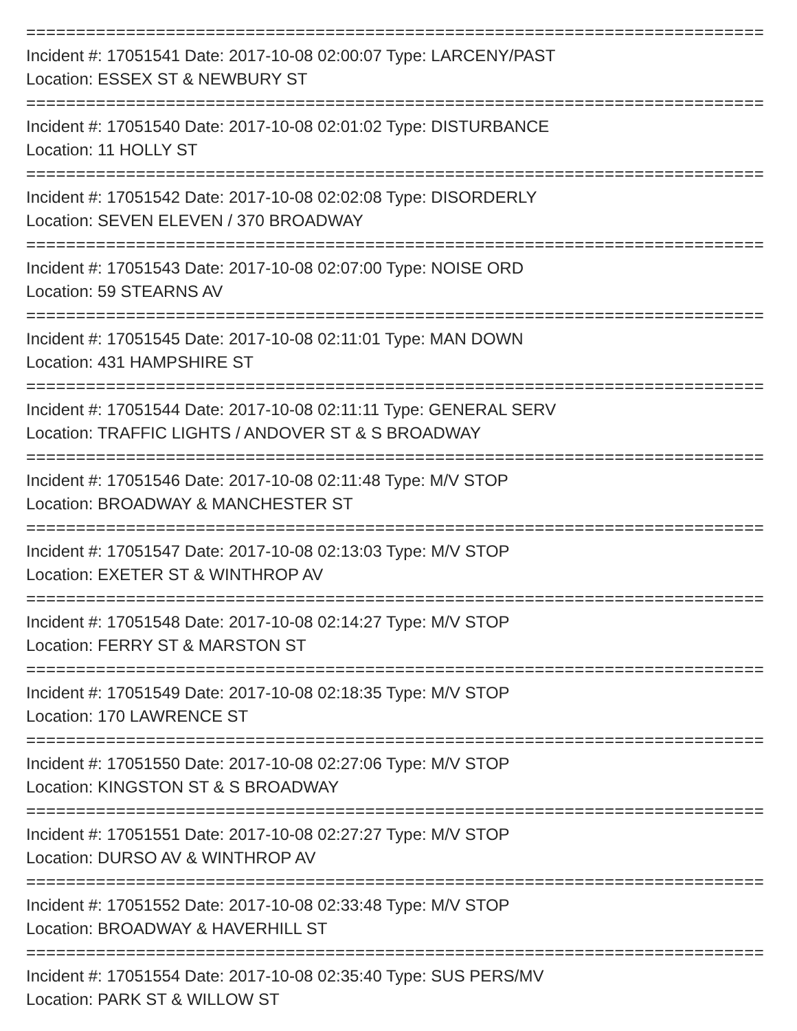==========================================================================
Incident #: 17051541 Date: 2017-10-08 02:00:07 Type: LARCENY/PAST
Location: ESSEX ST & NEWBURY ST
==========================================================================
Incident #: 17051540 Date: 2017-10-08 02:01:02 Type: DISTURBANCE
Location: 11 HOLLY ST
==========================================================================
Incident #: 17051542 Date: 2017-10-08 02:02:08 Type: DISORDERLY
Location: SEVEN ELEVEN / 370 BROADWAY
==========================================================================
Incident #: 17051543 Date: 2017-10-08 02:07:00 Type: NOISE ORD
Location: 59 STEARNS AV
==========================================================================
Incident #: 17051545 Date: 2017-10-08 02:11:01 Type: MAN DOWN
Location: 431 HAMPSHIRE ST
==========================================================================
Incident #: 17051544 Date: 2017-10-08 02:11:11 Type: GENERAL SERV
Location: TRAFFIC LIGHTS / ANDOVER ST & S BROADWAY
==========================================================================
Incident #: 17051546 Date: 2017-10-08 02:11:48 Type: M/V STOP
Location: BROADWAY & MANCHESTER ST
==========================================================================
Incident #: 17051547 Date: 2017-10-08 02:13:03 Type: M/V STOP
Location: EXETER ST & WINTHROP AV
==========================================================================
Incident #: 17051548 Date: 2017-10-08 02:14:27 Type: M/V STOP
Location: FERRY ST & MARSTON ST
==========================================================================
Incident #: 17051549 Date: 2017-10-08 02:18:35 Type: M/V STOP
Location: 170 LAWRENCE ST
==========================================================================
Incident #: 17051550 Date: 2017-10-08 02:27:06 Type: M/V STOP
Location: KINGSTON ST & S BROADWAY
==========================================================================
Incident #: 17051551 Date: 2017-10-08 02:27:27 Type: M/V STOP
Location: DURSO AV & WINTHROP AV
==========================================================================
Incident #: 17051552 Date: 2017-10-08 02:33:48 Type: M/V STOP
Location: BROADWAY & HAVERHILL ST
==========================================================================
Incident #: 17051554 Date: 2017-10-08 02:35:40 Type: SUS PERS/MV
Location: PARK ST & WILLOW ST